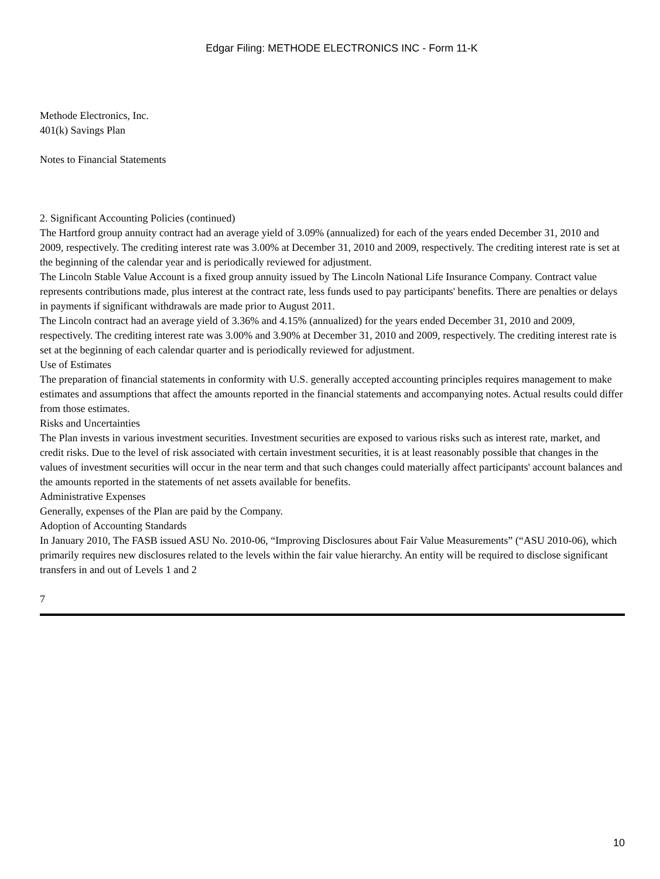Edgar Filing: METHODE ELECTRONICS INC - Form 11-K
Methode Electronics, Inc.
401(k) Savings Plan
Notes to Financial Statements
2. Significant Accounting Policies (continued)
The Hartford group annuity contract had an average yield of 3.09% (annualized) for each of the years ended December 31, 2010 and 2009, respectively. The crediting interest rate was 3.00% at December 31, 2010 and 2009, respectively. The crediting interest rate is set at the beginning of the calendar year and is periodically reviewed for adjustment.
The Lincoln Stable Value Account is a fixed group annuity issued by The Lincoln National Life Insurance Company. Contract value represents contributions made, plus interest at the contract rate, less funds used to pay participants' benefits. There are penalties or delays in payments if significant withdrawals are made prior to August 2011.
The Lincoln contract had an average yield of 3.36% and 4.15% (annualized) for the years ended December 31, 2010 and 2009, respectively. The crediting interest rate was 3.00% and 3.90% at December 31, 2010 and 2009, respectively. The crediting interest rate is set at the beginning of each calendar quarter and is periodically reviewed for adjustment.
Use of Estimates
The preparation of financial statements in conformity with U.S. generally accepted accounting principles requires management to make estimates and assumptions that affect the amounts reported in the financial statements and accompanying notes. Actual results could differ from those estimates.
Risks and Uncertainties
The Plan invests in various investment securities. Investment securities are exposed to various risks such as interest rate, market, and credit risks. Due to the level of risk associated with certain investment securities, it is at least reasonably possible that changes in the values of investment securities will occur in the near term and that such changes could materially affect participants' account balances and the amounts reported in the statements of net assets available for benefits.
Administrative Expenses
Generally, expenses of the Plan are paid by the Company.
Adoption of Accounting Standards
In January 2010, The FASB issued ASU No. 2010-06, “Improving Disclosures about Fair Value Measurements” (“ASU 2010-06), which primarily requires new disclosures related to the levels within the fair value hierarchy. An entity will be required to disclose significant transfers in and out of Levels 1 and 2
7
10